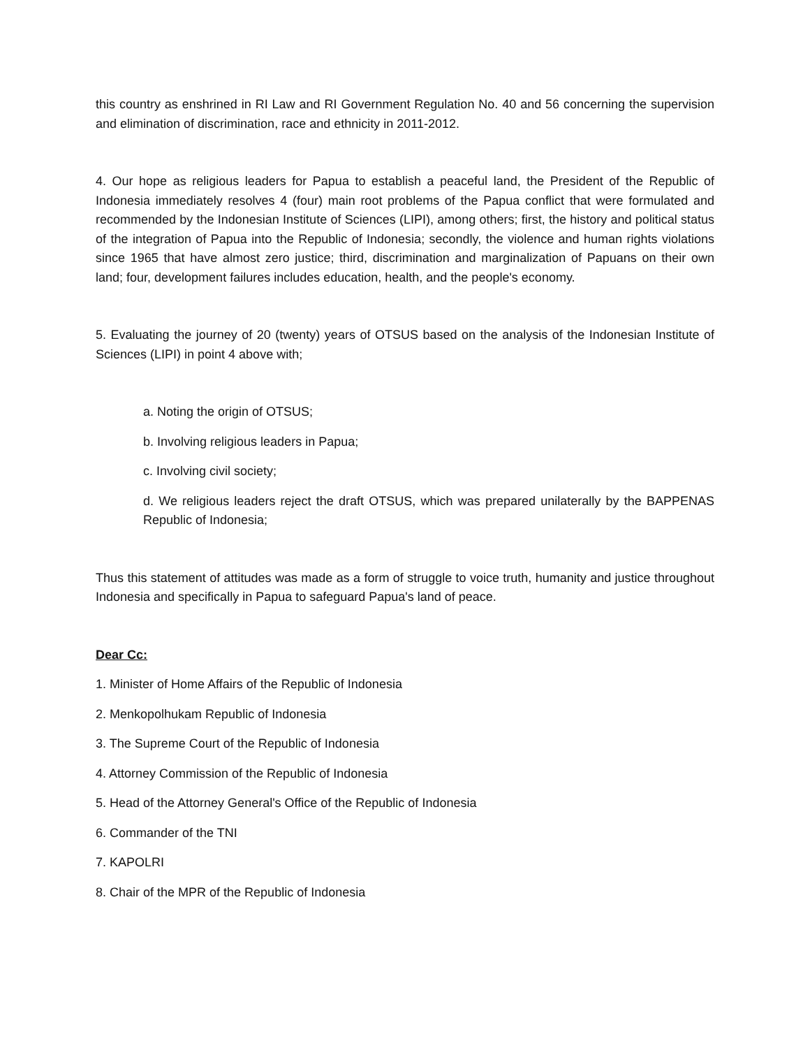this country as enshrined in RI Law and RI Government Regulation No. 40 and 56 concerning the supervision and elimination of discrimination, race and ethnicity in 2011-2012.
4. Our hope as religious leaders for Papua to establish a peaceful land, the President of the Republic of Indonesia immediately resolves 4 (four) main root problems of the Papua conflict that were formulated and recommended by the Indonesian Institute of Sciences (LIPI), among others; first, the history and political status of the integration of Papua into the Republic of Indonesia; secondly, the violence and human rights violations since 1965 that have almost zero justice; third, discrimination and marginalization of Papuans on their own land; four, development failures includes education, health, and the people's economy.
5. Evaluating the journey of 20 (twenty) years of OTSUS based on the analysis of the Indonesian Institute of Sciences (LIPI) in point 4 above with;
a. Noting the origin of OTSUS;
b. Involving religious leaders in Papua;
c. Involving civil society;
d. We religious leaders reject the draft OTSUS, which was prepared unilaterally by the BAPPENAS Republic of Indonesia;
Thus this statement of attitudes was made as a form of struggle to voice truth, humanity and justice throughout Indonesia and specifically in Papua to safeguard Papua's land of peace.
Dear Cc:
1. Minister of Home Affairs of the Republic of Indonesia
2. Menkopolhukam Republic of Indonesia
3. The Supreme Court of the Republic of Indonesia
4. Attorney Commission of the Republic of Indonesia
5. Head of the Attorney General's Office of the Republic of Indonesia
6. Commander of the TNI
7. KAPOLRI
8. Chair of the MPR of the Republic of Indonesia